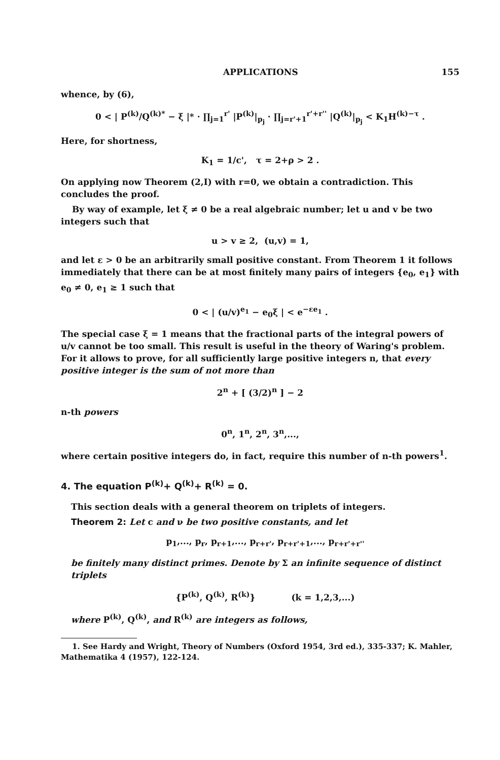APPLICATIONS 155
whence, by (6),
0 < | P<sup>(k)</sup>/Q<sup>(k)*</sup> − ξ |* · ∏<sub>j=1</sub><sup>r'</sup> |P<sup>(k)</sup>|<sub>p<sub>j</sub></sub> · ∏<sub>j=r'+1</sub><sup>r'+r''</sup> |Q<sup>(k)</sup>|<sub>p<sub>j</sub></sub> < K<sub>1</sub>H<sup>(k)−τ</sup> .
Here, for shortness,
K<sub>1</sub> = 1/c', τ = 2+ρ > 2 .
On applying now Theorem (2,I) with r=0, we obtain a contradiction. This concludes the proof.
By way of example, let ξ ≠ 0 be a real algebraic number; let u and v be two integers such that
u > v ≥ 2, (u,v) = 1,
and let ε > 0 be an arbitrarily small positive constant. From Theorem 1 it follows immediately that there can be at most finitely many pairs of integers {e<sub>0</sub>, e<sub>1</sub>} with e<sub>0</sub> ≠ 0, e<sub>1</sub> ≥ 1 such that
0 < | (u/v)<sup>e<sub>1</sub></sup> − e<sub>0</sub>ξ | < e<sup>−εe<sub>1</sub></sup> .
The special case ξ = 1 means that the fractional parts of the integral powers of u/v cannot be too small. This result is useful in the theory of Waring's problem. For it allows to prove, for all sufficiently large positive integers n, that every positive integer is the sum of not more than
2<sup>n</sup> + [ (3/2)<sup>n</sup> ] − 2
n-th powers
0<sup>n</sup>, 1<sup>n</sup>, 2<sup>n</sup>, 3<sup>n</sup>,...,
where certain positive integers do, in fact, require this number of n-th powers<sup>1</sup>.
4. The equation P<sup>(k)</sup>+ Q<sup>(k)</sup>+ R<sup>(k)</sup> = 0.
This section deals with a general theorem on triplets of integers.
Theorem 2: Let c and ν be two positive constants, and let
p<sub>1</sub>,..., p<sub>r</sub>, p<sub>r+1</sub>,..., p<sub>r+r'</sub>, p<sub>r+r'+1</sub>,..., p<sub>r+r'+r''</sub>
be finitely many distinct primes. Denote by Σ an infinite sequence of distinct triplets
{P<sup>(k)</sup>, Q<sup>(k)</sup>, R<sup>(k)</sup>} (k = 1,2,3,...)
where P<sup>(k)</sup>, Q<sup>(k)</sup>, and R<sup>(k)</sup> are integers as follows,
1. See Hardy and Wright, Theory of Numbers (Oxford 1954, 3rd ed.), 335-337; K. Mahler, Mathematika 4 (1957), 122-124.